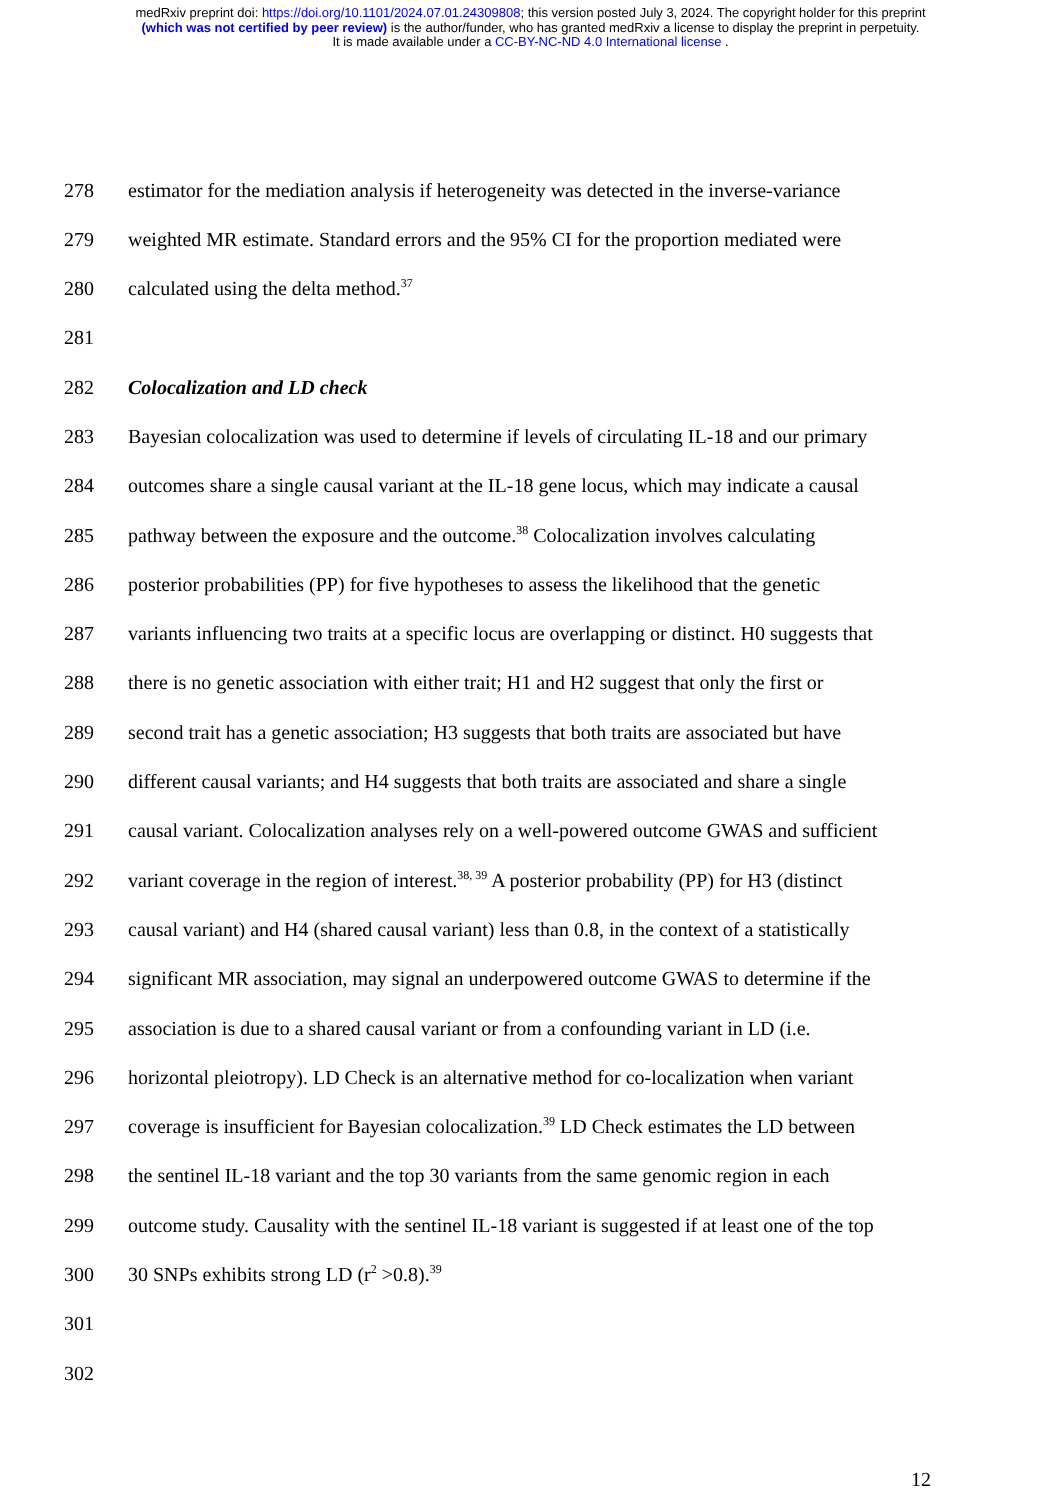medRxiv preprint doi: https://doi.org/10.1101/2024.07.01.24309808; this version posted July 3, 2024. The copyright holder for this preprint
(which was not certified by peer review) is the author/funder, who has granted medRxiv a license to display the preprint in perpetuity.
It is made available under a CC-BY-NC-ND 4.0 International license .
278 estimator for the mediation analysis if heterogeneity was detected in the inverse-variance
279 weighted MR estimate. Standard errors and the 95% CI for the proportion mediated were
280 calculated using the delta method.<sup>37</sup>
281
282 Colocalization and LD check
283 Bayesian colocalization was used to determine if levels of circulating IL-18 and our primary
284 outcomes share a single causal variant at the IL-18 gene locus, which may indicate a causal
285 pathway between the exposure and the outcome.<sup>38</sup> Colocalization involves calculating
286 posterior probabilities (PP) for five hypotheses to assess the likelihood that the genetic
287 variants influencing two traits at a specific locus are overlapping or distinct. H0 suggests that
288 there is no genetic association with either trait; H1 and H2 suggest that only the first or
289 second trait has a genetic association; H3 suggests that both traits are associated but have
290 different causal variants; and H4 suggests that both traits are associated and share a single
291 causal variant. Colocalization analyses rely on a well-powered outcome GWAS and sufficient
292 variant coverage in the region of interest.<sup>38, 39</sup> A posterior probability (PP) for H3 (distinct
293 causal variant) and H4 (shared causal variant) less than 0.8, in the context of a statistically
294 significant MR association, may signal an underpowered outcome GWAS to determine if the
295 association is due to a shared causal variant or from a confounding variant in LD (i.e.
296 horizontal pleiotropy). LD Check is an alternative method for co-localization when variant
297 coverage is insufficient for Bayesian colocalization.<sup>39</sup> LD Check estimates the LD between
298 the sentinel IL-18 variant and the top 30 variants from the same genomic region in each
299 outcome study. Causality with the sentinel IL-18 variant is suggested if at least one of the top
300 30 SNPs exhibits strong LD (r<sup>2</sup> >0.8).<sup>39</sup>
301
302
12